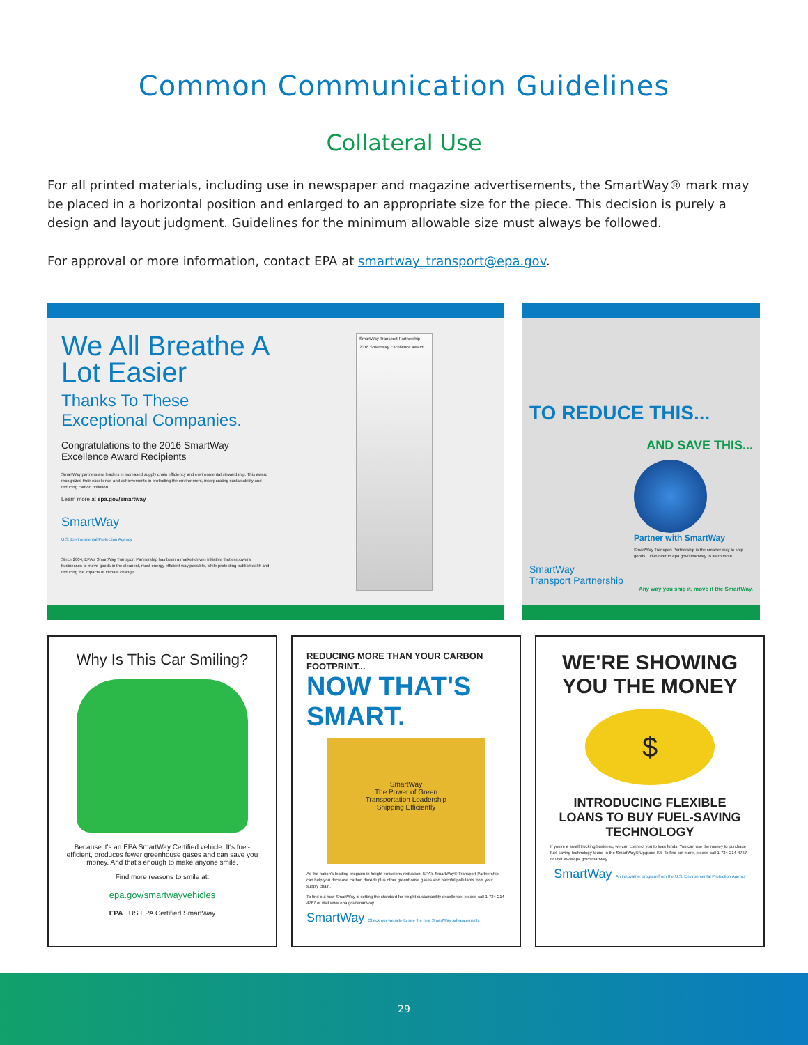Common Communication Guidelines
Collateral Use
For all printed materials, including use in newspaper and magazine advertisements, the SmartWay® mark may be placed in a horizontal position and enlarged to an appropriate size for the piece. This decision is purely a design and layout judgment. Guidelines for the minimum allowable size must always be followed.
For approval or more information, contact EPA at smartway_transport@epa.gov.
We All Breathe A Lot Easier
Thanks To These Exceptional Companies.
Congratulations to the 2016 SmartWay Excellence Award Recipients
SmartWay partners are leaders in increased supply chain efficiency and environmental stewardship. This award recognizes their excellence and achievements in protecting the environment, incorporating sustainability and reducing carbon pollution.
Learn more at epa.gov/smartway
SmartWay
U.S. Environmental Protection Agency
Since 2004, EPA's SmartWay Transport Partnership has been a market-driven initiative that empowers businesses to move goods in the cleanest, most energy-efficient way possible, while protecting public health and reducing the impacts of climate change.
SmartWay Transport Partnership
2016 SmartWay Excellence Award
TO REDUCE THIS...
AND SAVE THIS...
Partner with SmartWay
SmartWay Transport Partnership is the smarter way to ship goods. Drive over to epa.gov/smartway to learn more.
SmartWay
Transport Partnership
Any way you ship it, move it the SmartWay.
Why Is This Car Smiling?
Because it's an EPA SmartWay Certified vehicle. It's fuel-efficient, produces fewer greenhouse gases and can save you money. And that's enough to make anyone smile.
Find more reasons to smile at:
epa.gov/smartwayvehicles
EPA US EPA Certified SmartWay
REDUCING MORE THAN YOUR CARBON FOOTPRINT...
NOW THAT'S SMART.
SmartWay
The Power of Green
Transportation Leadership
Shipping Efficiently
As the nation's leading program in freight emissions reduction, EPA's SmartWay® Transport Partnership can help you decrease carbon dioxide plus other greenhouse gases and harmful pollutants from your supply chain.
To find out how SmartWay is setting the standard for freight sustainability excellence, please call 1-734-214-4767 or visit www.epa.gov/smartway
SmartWay Check our website to see the new SmartWay advancements
WE'RE SHOWING YOU THE MONEY
$
INTRODUCING FLEXIBLE LOANS TO BUY FUEL-SAVING TECHNOLOGY
If you're a small trucking business, we can connect you to loan funds. You can use the money to purchase fuel-saving technology found in the SmartWay® Upgrade Kit. To find out more, please call 1-734-214-4767 or visit www.epa.gov/smartway.
SmartWay An innovative program from the U.S. Environmental Protection Agency
29